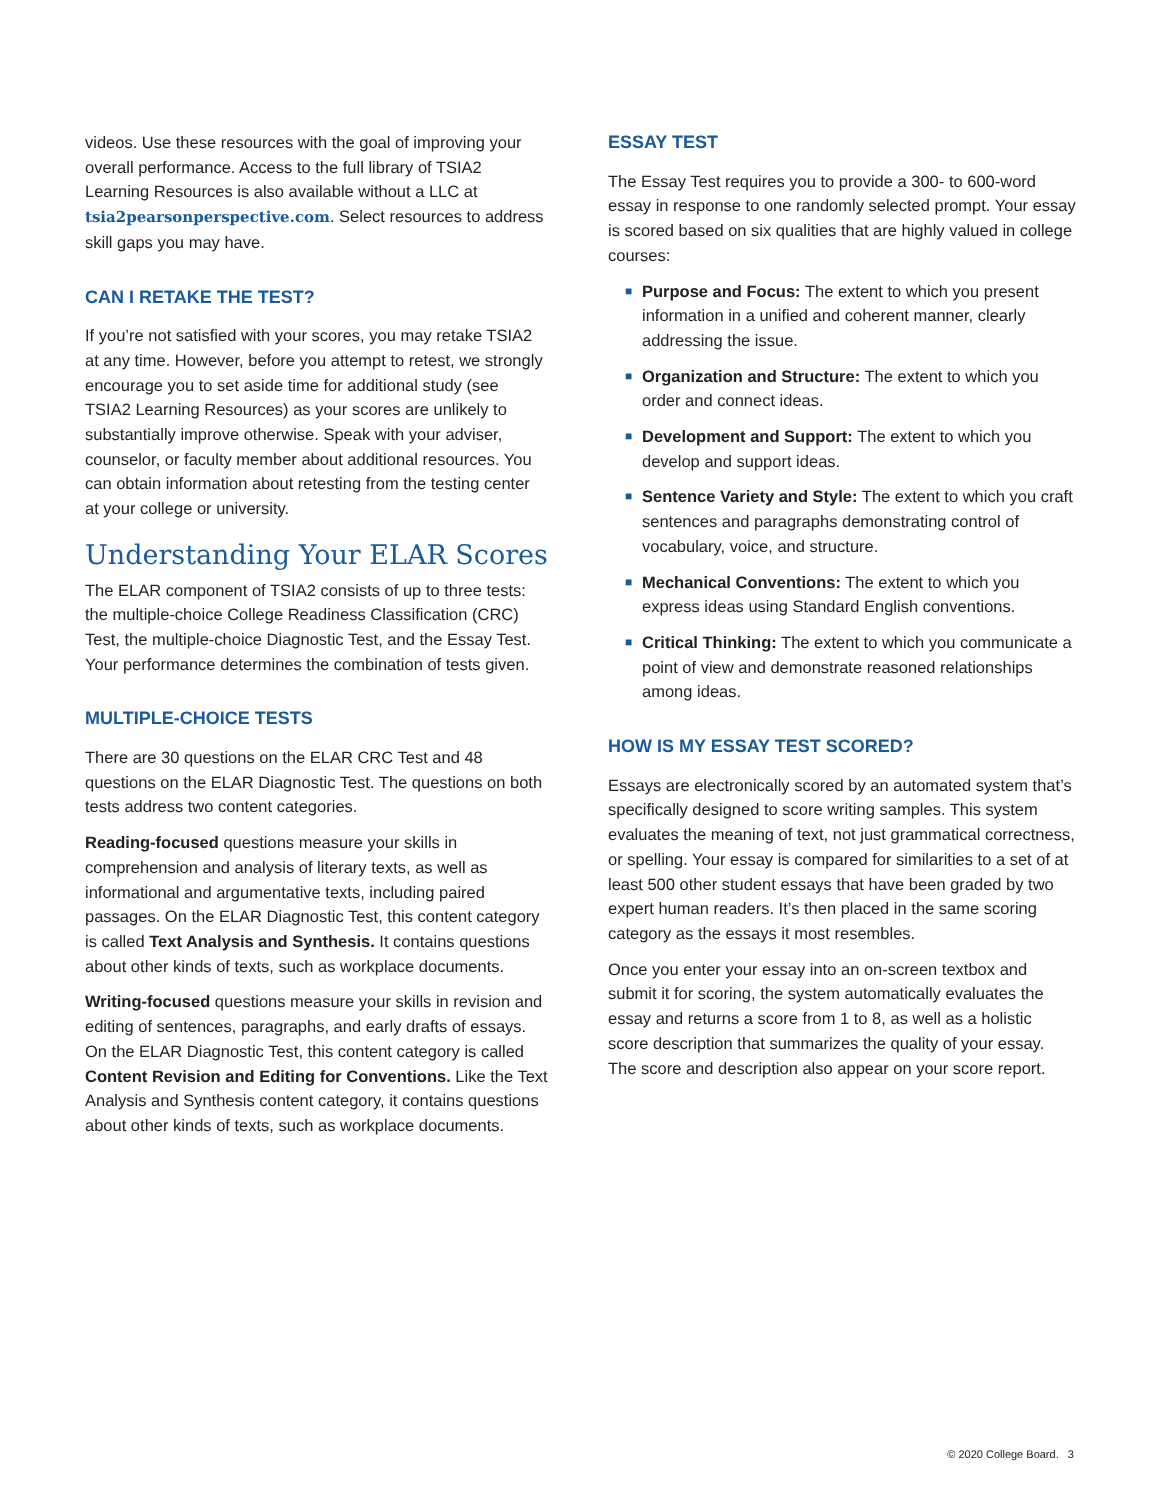videos. Use these resources with the goal of improving your overall performance. Access to the full library of TSIA2 Learning Resources is also available without a LLC at tsia2pearsonperspective.com. Select resources to address skill gaps you may have.
CAN I RETAKE THE TEST?
If you’re not satisfied with your scores, you may retake TSIA2 at any time. However, before you attempt to retest, we strongly encourage you to set aside time for additional study (see TSIA2 Learning Resources) as your scores are unlikely to substantially improve otherwise. Speak with your adviser, counselor, or faculty member about additional resources. You can obtain information about retesting from the testing center at your college or university.
Understanding Your ELAR Scores
The ELAR component of TSIA2 consists of up to three tests: the multiple-choice College Readiness Classification (CRC) Test, the multiple-choice Diagnostic Test, and the Essay Test. Your performance determines the combination of tests given.
MULTIPLE-CHOICE TESTS
There are 30 questions on the ELAR CRC Test and 48 questions on the ELAR Diagnostic Test. The questions on both tests address two content categories.
Reading-focused questions measure your skills in comprehension and analysis of literary texts, as well as informational and argumentative texts, including paired passages. On the ELAR Diagnostic Test, this content category is called Text Analysis and Synthesis. It contains questions about other kinds of texts, such as workplace documents.
Writing-focused questions measure your skills in revision and editing of sentences, paragraphs, and early drafts of essays. On the ELAR Diagnostic Test, this content category is called Content Revision and Editing for Conventions. Like the Text Analysis and Synthesis content category, it contains questions about other kinds of texts, such as workplace documents.
ESSAY TEST
The Essay Test requires you to provide a 300- to 600-word essay in response to one randomly selected prompt. Your essay is scored based on six qualities that are highly valued in college courses:
■ Purpose and Focus: The extent to which you present information in a unified and coherent manner, clearly addressing the issue.
■ Organization and Structure: The extent to which you order and connect ideas.
■ Development and Support: The extent to which you develop and support ideas.
■ Sentence Variety and Style: The extent to which you craft sentences and paragraphs demonstrating control of vocabulary, voice, and structure.
■ Mechanical Conventions: The extent to which you express ideas using Standard English conventions.
■ Critical Thinking: The extent to which you communicate a point of view and demonstrate reasoned relationships among ideas.
HOW IS MY ESSAY TEST SCORED?
Essays are electronically scored by an automated system that’s specifically designed to score writing samples. This system evaluates the meaning of text, not just grammatical correctness, or spelling. Your essay is compared for similarities to a set of at least 500 other student essays that have been graded by two expert human readers. It’s then placed in the same scoring category as the essays it most resembles.
Once you enter your essay into an on-screen textbox and submit it for scoring, the system automatically evaluates the essay and returns a score from 1 to 8, as well as a holistic score description that summarizes the quality of your essay. The score and description also appear on your score report.
© 2020 College Board. 3